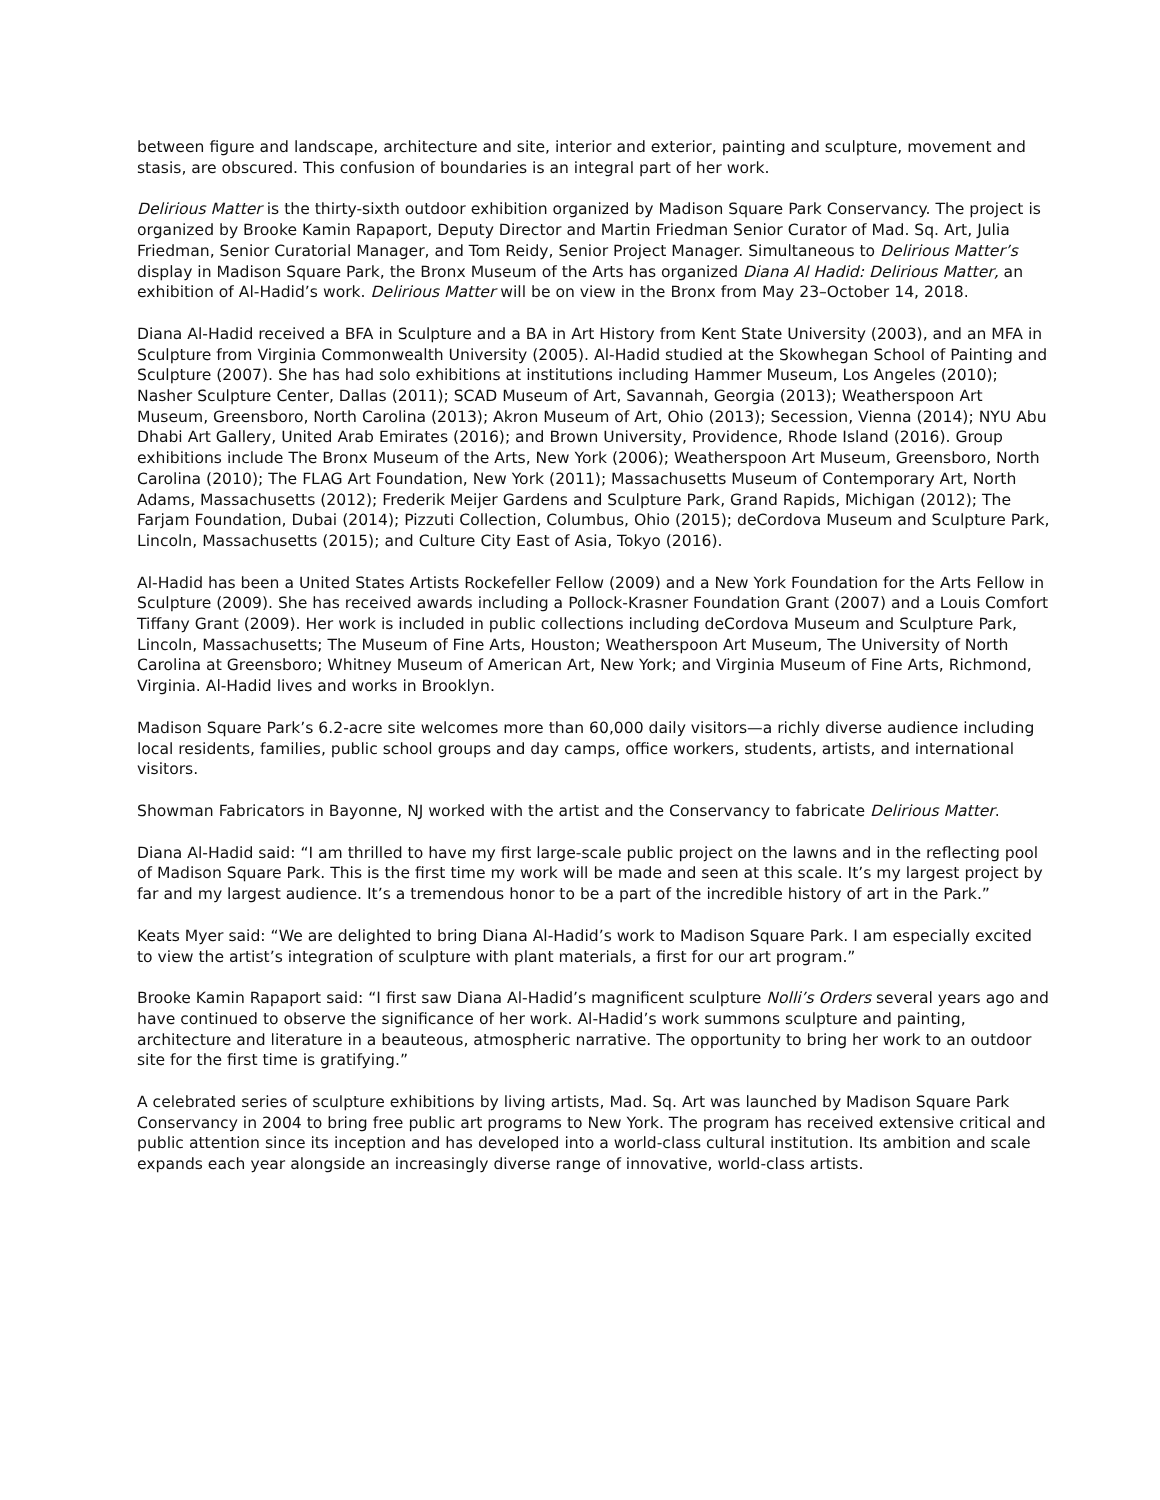between figure and landscape, architecture and site, interior and exterior, painting and sculpture, movement and stasis, are obscured. This confusion of boundaries is an integral part of her work.
Delirious Matter is the thirty-sixth outdoor exhibition organized by Madison Square Park Conservancy. The project is organized by Brooke Kamin Rapaport, Deputy Director and Martin Friedman Senior Curator of Mad. Sq. Art, Julia Friedman, Senior Curatorial Manager, and Tom Reidy, Senior Project Manager. Simultaneous to Delirious Matter’s display in Madison Square Park, the Bronx Museum of the Arts has organized Diana Al Hadid: Delirious Matter, an exhibition of Al-Hadid’s work. Delirious Matter will be on view in the Bronx from May 23–October 14, 2018.
Diana Al-Hadid received a BFA in Sculpture and a BA in Art History from Kent State University (2003), and an MFA in Sculpture from Virginia Commonwealth University (2005). Al-Hadid studied at the Skowhegan School of Painting and Sculpture (2007). She has had solo exhibitions at institutions including Hammer Museum, Los Angeles (2010); Nasher Sculpture Center, Dallas (2011); SCAD Museum of Art, Savannah, Georgia (2013); Weatherspoon Art Museum, Greensboro, North Carolina (2013); Akron Museum of Art, Ohio (2013); Secession, Vienna (2014); NYU Abu Dhabi Art Gallery, United Arab Emirates (2016); and Brown University, Providence, Rhode Island (2016). Group exhibitions include The Bronx Museum of the Arts, New York (2006); Weatherspoon Art Museum, Greensboro, North Carolina (2010); The FLAG Art Foundation, New York (2011); Massachusetts Museum of Contemporary Art, North Adams, Massachusetts (2012); Frederik Meijer Gardens and Sculpture Park, Grand Rapids, Michigan (2012); The Farjam Foundation, Dubai (2014); Pizzuti Collection, Columbus, Ohio (2015); deCordova Museum and Sculpture Park, Lincoln, Massachusetts (2015); and Culture City East of Asia, Tokyo (2016).
Al-Hadid has been a United States Artists Rockefeller Fellow (2009) and a New York Foundation for the Arts Fellow in Sculpture (2009). She has received awards including a Pollock-Krasner Foundation Grant (2007) and a Louis Comfort Tiffany Grant (2009). Her work is included in public collections including deCordova Museum and Sculpture Park, Lincoln, Massachusetts; The Museum of Fine Arts, Houston; Weatherspoon Art Museum, The University of North Carolina at Greensboro; Whitney Museum of American Art, New York; and Virginia Museum of Fine Arts, Richmond, Virginia. Al-Hadid lives and works in Brooklyn.
Madison Square Park’s 6.2-acre site welcomes more than 60,000 daily visitors—a richly diverse audience including local residents, families, public school groups and day camps, office workers, students, artists, and international visitors.
Showman Fabricators in Bayonne, NJ worked with the artist and the Conservancy to fabricate Delirious Matter.
Diana Al-Hadid said: “I am thrilled to have my first large-scale public project on the lawns and in the reflecting pool of Madison Square Park. This is the first time my work will be made and seen at this scale. It’s my largest project by far and my largest audience. It’s a tremendous honor to be a part of the incredible history of art in the Park.”
Keats Myer said: “We are delighted to bring Diana Al-Hadid’s work to Madison Square Park. I am especially excited to view the artist’s integration of sculpture with plant materials, a first for our art program.”
Brooke Kamin Rapaport said: “I first saw Diana Al-Hadid’s magnificent sculpture Nolli’s Orders several years ago and have continued to observe the significance of her work. Al-Hadid’s work summons sculpture and painting, architecture and literature in a beauteous, atmospheric narrative. The opportunity to bring her work to an outdoor site for the first time is gratifying.”
A celebrated series of sculpture exhibitions by living artists, Mad. Sq. Art was launched by Madison Square Park Conservancy in 2004 to bring free public art programs to New York. The program has received extensive critical and public attention since its inception and has developed into a world-class cultural institution. Its ambition and scale expands each year alongside an increasingly diverse range of innovative, world-class artists.